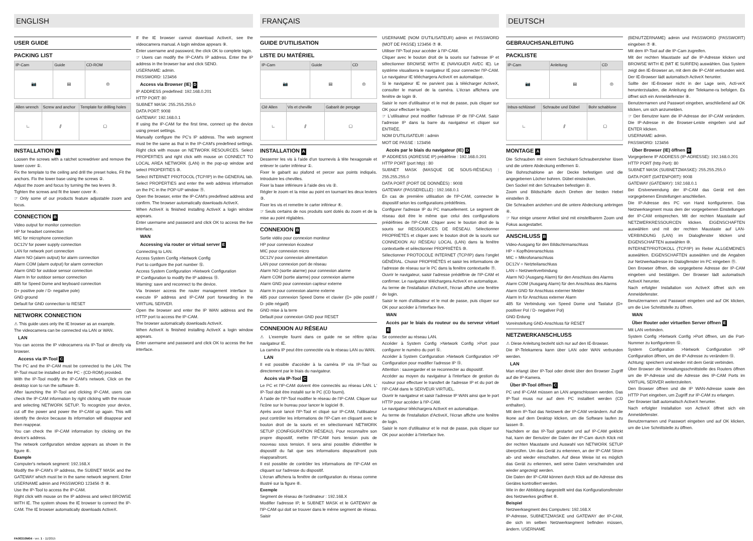ENGLISH
USER GUIDE
PACKING LIST
| IP-Cam | Guide | CD-ROM |
| --- | --- | --- |
| 📷 | ▤ | ◎ |
| Allen wrench | Screw and anchor | Template for drilling holes |
| --- | --- | --- |
| ∟ | ⫽ | ▢ |
INSTALLATION A
Loosen the screws with a ratchet screwdriver and remove the lower cover ①.
Fix the template to the ceiling and drill the preset holes. Fit the anchors. Fix the lower base using the screws ②.
Adjust the zoom and focus by turning the two levers ③.
Tighten the screws and fit the lower cover ④.
☞ Only some of our products feature adjustable zoom and focus.
CONNECTION B
Video output for monitor connection
HP for headset connection
MIC for microphone connection
DC12V for power supply connection
LAN for network port connection
Alarm NO (alarm output) for alarm connection
Alarm COM (alarm output) for alarm connection
Alarm GND for outdoor sensor connection
Alarm In for outdoor sensor connection
485 for Speed Dome and keyboard connection
D+ positive pole / D- negative pole)
GND ground
Default for GND connection to RESET
NETWORK CONNECTION
⚠ This guide uses only the IE browser as an example.
The videocamera can be connected via LAN or WAN.
LAN
You can access the IP videocamera via IP-Tool or directly via browser.
Access via IP-Tool C
The PC and the IP-CAM must be connected to the LAN. The IP-Tool must be installed on the PC - (CD-ROM) provided.
With the IP-Tool modify the IP-CAM's network. Click on the desktop icon to run the software ⑤.
After launching the IP-Tool and clicking IP-CAM, users can check the IP-CAM information by right clicking with the mouse and selecting NETWORK SETUP. To recognize your device, cut off the power and power the IP-CAM up again. This will identify the device because its information will disappear and then reappear.
You can check the IP-CAM information by clicking on the device's address.
The network configuration window appears as shown in the figure ⑥.
Example
Computer's network segment: 192.168.X
Modify the IP-CAM's IP address, the SUBNET MASK and the GATEWAY which must be in the same network segment. Enter USERNAME admin and PASSWORD 123456 ⑦ ⑧.
Use the IP-Tool to access the IP-CAM.
Right click with mouse on the IP address and select BROWSE WITH IE. The system shows the IE browser to connect the IP-CAM. The IE browser automatically downloads ActiveX.
If the IE browser cannot download ActiveX, see the videocamera manual. A login window appears ⑨.
Enter username and password, the click OK to complete login.
☞ Users can modify the IP-CAM's IP address. Enter the IP address in the browser bar and click SEND.
USERNAME: admin.
PASSWORD: 123456
Access via Browser (IE) D
IP ADDRESS predefined: 192.168.0.201
HTTP PORT: 80
SUBNET MASK: 255.255.255.0
DATA PORT: 9008
GATEWAY: 192.168.0.1
If using the IP-CAM for the first time, connect up the device using preset settings.
Manually configure the PC's IP address. The web segment must be the same as that in the IP-CAM's predefined settings. Right click with mouse on NETWORK RESOURCES. Select PROPERTIES and right click with mouse on CONNECT TO LOCAL AREA NETWORK (LAN) in the pop-up window and select PROPERTIES ⑩.
Select INTERNET PROTOCOL (TCP/IP) in the GENERAL tab. Select PROPERTIES and enter the web address information on the PC in the POP-UP window ⑪.
Open the browser, enter the IP-CAM's predefined address and confirm. The browser automatically downloads ActiveX.
When ActiveX is finished installing ActiveX a login window appears.
Enter username and password and click OK to access the live interface.
WAN
Accessing via router or virtual server E
Connecting to LAN.
Access System Config >Network Config
Port to configure the port number ⑫.
Access System Configuration >Network Configuration
IP Configuration to modify the IP address ⑬.
Warning: save and reconnect to the device.
Via browser access the router management interface to execute IP address and IP-CAM port forwarding in the VIRTUAL SERVER.
Open the browser and enter the IP WAN address and the HTTP port to access the IP-CAM.
The browser automatically downloads ActiveX.
When ActiveX is finished installing ActiveX a login window appears.
Enter username and password and click OK to access the live interface.
FRANÇAIS
GUIDE D'UTILISATION
LISTE DU MATÉRIEL
| IP-Cam | Guide | CD |
| --- | --- | --- |
| 📷 | ▤ | ◎ |
| Clé Allen | Vis et cheville | Gabarit de perçage |
| --- | --- | --- |
| ∟ | ⫽ | ▢ |
INSTALLATION A
Desserrer les vis à l'aide d'un tournevis à tête hexagonale et enlever le carter inférieur ①.
Fixer le gabarit au plafond et percer aux points indiqués. Introduire les chevilles.
Fixer la base inférieure à l'aide des vis ②.
Régler le zoom et la mise au point en tournant les deux leviers ③.
Fixer les vis et remettre le carter inférieur ④.
☞ Seuls certains de nos produits sont dotés du zoom et de la mise au point réglables.
CONNEXION B
Sortie vidéo pour connexion moniteur
HP pour connexion écouteur
MIC pour connexion micro
DC12V pour connexion alimentation
LAN pour connexion port de réseau
Alarm NO (sortie alarme) pour connexion alarme
Alarm COM (sortie alarme) pour connexion alarme
Alarm GND pour connexion capteur externe
Alarm In pour connexion alarme externe
485 pour connexion Speed Dome et clavier (D+ pôle positif / D- pôle négatif)
GND mise à la terre
Default pour connexion GND pour RESET
CONNEXION AU RÉSEAU
⚠ L'exemple fourni dans ce guide ne se réfère qu'au navigateur IE.
La caméra IP peut être connectée via le réseau LAN ou WAN.
LAN
Il est possible d'accéder à la caméra IP via IP-Tool ou directement par le biais du navigateur.
Accès via IP-Tool C
Le PC et l'IP-CAM doivent être connectés au réseau LAN. L' IP-Tool doit être installé sur le PC (CD fourni).
À l'aide de l'IP-Tool modifier le réseau de l'IP-CAM. Cliquer sur l'icône sur le bureau pour lancer le logiciel ⑤.
Après avoir lancé l'IP-Tool et cliqué sur IP-CAM, l'utilisateur peut contrôler les informations de l'IP-Cam en cliquant avec le bouton droit de la souris et en sélectionnant NETWORK SETUP (CONFIGURATION RÉSEAU). Pour reconnaître son propre dispositif, mettre l'IP-CAM hors tension puis de nouveau sous tension. Il sera ainsi possible d'identifier le dispositif du fait que ses informations disparaîtront puis réapparaîtront.
Il est possible de contrôler les informations de l'IP-CAM en cliquant sur l'adresse du dispositif.
L'écran affichera la fenêtre de configuration du réseau comme illustré sur la figure ⑥.
Exemple
Segment de réseau de l'ordinateur : 192.168.X
Modifier l'adresse IP, le SUBNET MASK et le GATEWAY de l'IP-CAM qui doit se trouver dans le même segment de réseau. Saisir
USERNAME (NOM D'UTILISATEUR) admin et PASSWORD (MOT DE PASSE) 123456 ⑦ ⑧.
Utiliser l'IP-Tool pour accéder à l'IP-CAM.
Cliquer avec le bouton droit de la souris sur l'adresse IP et sélectionner BROWSE WITH IE (NAVIGUER AVEC IE). Le système visualisera le navigateur IE pour connecter l'IP-CAM. Le navigateur IE téléchargera ActiveX en automatique.
Si le navigateur IE ne parvient pas à télécharger ActiveX, consulter le manuel de la caméra. L'écran affichera une fenêtre de login ⑨.
Saisir le nom d'utilisateur et le mot de passe, puis cliquer sur OK pour effectuer le login.
☞ L'utilisateur peut modifier l'adresse IP de l'IP-CAM. Saisir l'adresse IP dans la barre du navigateur et cliquer sur ENTRÉE.
NOM D'UTILISATEUR : admin
MOT DE PASSE : 123456
Accès par le biais du navigateur (IE) D
IP ADDRESS (ADRESSE IP) prédéfinie : 192.168.0.201
HTTP PORT (port http) : 80
SUBNET MASK (MASQUE DE SOUS-RÉSEAU) : 255.255.255.0
DATA PORT (PORT DE DONNÉES) : 9008
GATEWAY (PASSERELLE) : 192.168.0.1
En cas de première utilisation de l'IP-CAM, connecter le dispositif selon les configurations prédéfinies.
Configurer l'adresse IP du PC manuellement. Le segment de réseau doit être le même que celui des configurations prédéfinies de l'IP-CAM. Cliquer avec le bouton droit de la souris sur RESSOURCES DE RÉSEAU. Sélectionner PROPRIÉTÉS et cliquer avec le bouton droit de la souris sur CONNEXION AU RÉSEAU LOCAL (LAN) dans la fenêtre contextuelle et sélectionner PROPRIÉTÉS ⑩.
Sélectionner PROTOCOLE INTERNET (TCP/IP) dans l'onglet GÉNÉRAL. Choisir PROPRIÉTÉS et saisir les informations de l'adresse de réseau sur le PC dans la fenêtre contextuelle ⑪.
Ouvrir le navigateur, saisir l'adresse prédéfinie de l'IP-CAM et confirmer. Le navigateur téléchargera ActiveX en automatique.
Au terme de l'installation d'ActiveX, l'écran affiche une fenêtre de login.
Saisir le nom d'utilisateur et le mot de passe, puis cliquer sur OK pour accéder à l'interface live.
WAN
Accès par le biais du routeur ou du serveur virtuel E
Se connecter au réseau LAN.
Accéder à System Config >Network Config >Port pour configurer le numéro du port ⑫.
Accéder à System Configuration >Network Configuration >IP Configuration pour modifier l'adresse IP ⑬.
Attention : sauvegarder et se reconnecter au dispositif.
Accéder au moyen du navigateur à l'interface de gestion du routeur pour effectuer le transfert de l'adresse IP et du port de l'IP-CAM dans le SERVEUR VIRTUEL.
Ouvrir le navigateur et saisir l'adresse IP WAN ainsi que le port HTTP pour accéder à l'IP-CAM.
Le navigateur téléchargera ActiveX en automatique.
Au terme de l'installation d'ActiveX, l'écran affiche une fenêtre de login.
Saisir le nom d'utilisateur et le mot de passe, puis cliquer sur OK pour accéder à l'interface live.
DEUTSCH
GEBRAUCHSANLEITUNG
PACKLISTE
| IP-Cam | Anleitung | CD |
| --- | --- | --- |
| 📷 | ▤ | ◎ |
| Inbus-schlüssel | Schraube und Dübel | Bohr schablone |
| --- | --- | --- |
| ∟ | ⫽ | ▢ |
MONTAGE A
Die Schrauben mit einem Sechskant-Schraubenzieher lösen und die untere Abdeckung entfernen ①.
Die Bohrschablone an der Decke befestigen und die angegebenen Löcher bohren. Dübel einstecken.
Den Sockel mit den Schrauben befestigen ②.
Zoom und Bildschärfe durch Drehen der beiden Hebel einstellen ③.
Die Schrauben anziehen und die untere Abdeckung anbringen ④.
☞ Nur einige unserer Artikel sind mit einstellbarem Zoom und Fokus ausgestattet.
ANSCHLUSS B
Video-Ausgang für den Bildschirmanschluss
HP = Kopfhöreranschluss
MIC = Mikrofonanschluss
DC12V = Netzteilanschluss
LAN = Netzwerkverbindung
Alarm NO (Ausgang Alarm) für den Anschluss des Alarms
Alarm COM (Ausgang Alarm) für den Anschluss des Alarms
Alarm GND für Anschluss externer Melder
Alarm In für Anschluss externer Alarm
485 für Verbindung von Speed Dome und Tastatur (D+ positiver Pol / D- negativer Pol)
GND Erdung
Voreinstellung GND-Anschluss für RESET
NETZWERKANSCHLUSS
⚠ Diese Anleitung bezieht sich nur auf den IE-Browser.
Die IP-Telekamera kann über LAN oder WAN verbunden werden.
LAN
Man erlangt über IP-Tool oder direkt über den Browser Zugriff auf die IP-Kamera.
Über IP-Tool öffnen C
PC und IP-CAM müssen an LAN angeschlossen werden. Das IP-Tool muss nur auf dem PC installiert werden (CD enthalten).
Mit dem IP-Tool das Netzwerk der IP-CAM verändern. Auf die Ikone auf dem Desktop klicken, um die Software laufen zu lassen ⑤.
Nachdem er das IP-Tool gestartet und auf IP-CAM geklickt hat, kann der Benutzer die Daten der IP-Cam durch Klick mit der rechten Maustaste und Auswahl von NETWORK SETUP überprüfen. Um das Gerät zu erkennen, an der IP-CAM Strom ab- und wieder einschalten. Auf diese Weise ist es möglich das Gerät zu erkennen, weil seine Daten verschwinden und wieder angezeigt werden.
Die Daten der IP-CAM können durch Klick auf die Adresse des Gerätes kontrolliert werden.
Wie in der Abbildung dargestellt wird das Konfigurationsfenster des Netzwerkes geöffnet ⑥.
Beispiel
Netzwerksegment des Computers: 192.168.X
IP-Adresse, SUBNETZMASKE und GATEWAY der IP-CAM, die sich im selben Netzwerksegment befinden müssen, ändern. USERNAME
(BENUTZERNAME) admin und PASSWORD (PASSWORT) eingeben ⑦ ⑧.
Mit dem IP-Tool auf die IP-Cam zugreifen.
Mit der rechten Maustaste auf die IP-Adresse klicken und BROWSE WITH IE (MIT IE SURFEN) auswählen. Das System zeigt den IE-Browser an, mit dem die IP-CAM verbunden wird. Der IE-Browser lädt automatisch ActiveX herunter.
Sollte der IE-Browser nicht in der Lage sein, Acti-veX herunterzuladen, die Anleitung der Telekame-ra befolgen. Es öffnet sich ein Anmeldefenster ⑨.
Benutzernamen und Passwort eingeben, anschließend auf OK klicken, um sich anzumelden.
☞ Der Benutzer kann die IP-Adresse der IP-CAM verändern. Die IP-Adresse in die Browser-Leiste eingeben und auf ENTER klicken.
USERNAME: admin.
PASSWORD: 123456
Über Browser (IE) öffnen D
Vorgegebene IP ADDRESS (IP-ADRESSE): 192.168.0.201
HTTP PORT (http Port): 80
SUBNET MASK (SUBNETZMASKE): 255.255.255.0
DATA PORT (DATENPORT): 9008
GATEWAY (GATEWAY): 192.168.0.1
Bei Erstverwendung der IP-CAM das Gerät mit den vorgegebenen Einstellungen anschließen.
Die IP-Adresse des PC von Hand konfigurieren. Das Netzwerksegment muss dem der vorgegebenen Einstellungen der IP-CAM entsprechen. Mit der rechten Maustaste auf NETZWERKRESSOURCEN klicken. EIGENSCHAFTEN auswählen und mit der rechten Maustaste auf LAN-VERBINDUNG (LAN) im Dialogfenster klicken und EIGENSCHAFTEN auswählen ⑩.
INTERNETPROTOKOLL (TCP/IP) im Reiter ALLGEMEINES auswählen. EIGENSCHAFTEN auswählen und die Angaben zur Netzwerkadresse im Dialogfenster im PC eingeben ⑪.
Den Browser öffnen, die vorgegebene Adresse der IP-CAM eingeben und bestätigen. Der Browser lädt automatisch ActiveX herunter.
Nach erfolgter Installation von ActiveX öffnet sich ein Anmeldefenster.
Benutzernamen und Passwort eingeben und auf OK klicken, um die Live Schnittstelle zu öffnen.
WAN
Über Router oder virtuellen Server öffnen E
Mit LAN verbinden.
System Config >Network Config >Port öffnen, um die Port-Nummer zu konfigurieren ⑫.
System Configuration >Network Configuration >IP Configuration öffnen, um die IP-Adresse zu verändern ⑬.
Achtung: speichern und wieder mit dem Gerät verbinden.
Über Browser die Verwaltungsschnittstelle des Routers öffnen um die IP-Adresse und die Adresse des IP-CAM Ports im VIRTUAL SERVER weiterzuleiten.
Den Browser öffnen und die IP WAN-Adresse sowie den HTTP Port eingeben, um Zugriff zur IP-CAM zu erlangen.
Der Browser lädt automatisch ActiveX herunter.
Nach erfolgter Installation von ActiveX öffnet sich ein Anmeldefenster.
Benutzernamen und Passwort eingeben und auf OK klicken, um die Live Schnittstelle zu öffnen.
FA00310M04 - ver. 1 - 11/2015